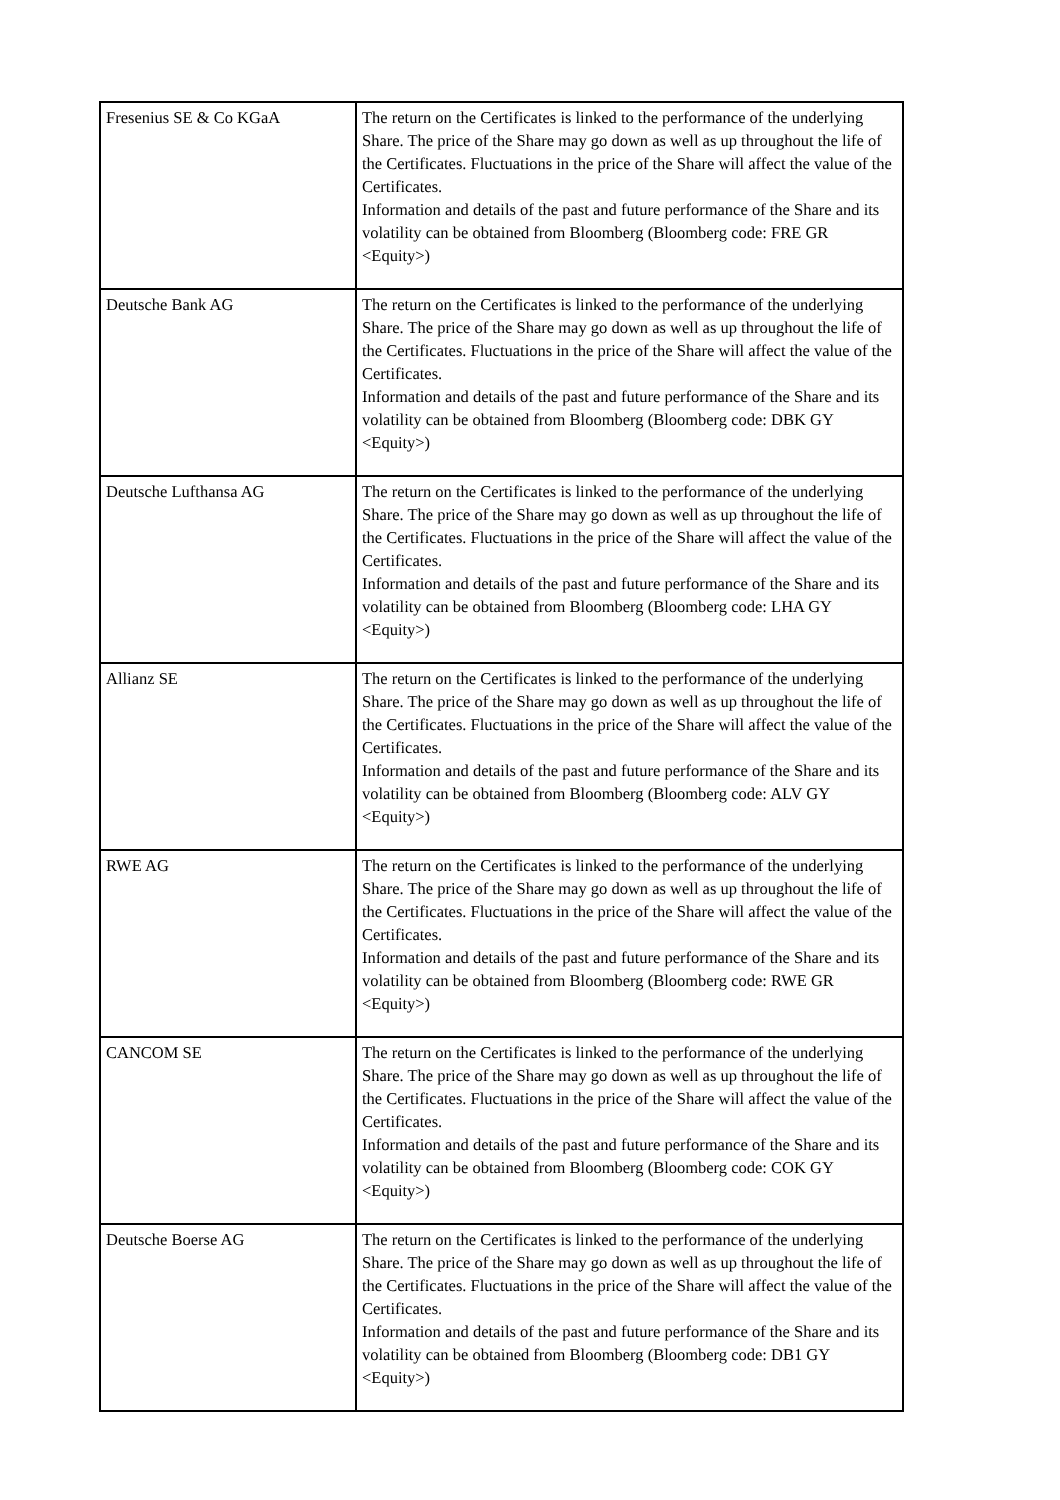| Fresenius SE & Co KGaA | The return on the Certificates is linked to the performance of the underlying Share. The price of the Share may go down as well as up throughout the life of the Certificates. Fluctuations in the price of the Share will affect the value of the Certificates. Information and details of the past and future performance of the Share and its volatility can be obtained from Bloomberg (Bloomberg code: FRE GR <Equity>) |
| Deutsche Bank AG | The return on the Certificates is linked to the performance of the underlying Share. The price of the Share may go down as well as up throughout the life of the Certificates. Fluctuations in the price of the Share will affect the value of the Certificates. Information and details of the past and future performance of the Share and its volatility can be obtained from Bloomberg (Bloomberg code: DBK GY <Equity>) |
| Deutsche Lufthansa AG | The return on the Certificates is linked to the performance of the underlying Share. The price of the Share may go down as well as up throughout the life of the Certificates. Fluctuations in the price of the Share will affect the value of the Certificates. Information and details of the past and future performance of the Share and its volatility can be obtained from Bloomberg (Bloomberg code: LHA GY <Equity>) |
| Allianz SE | The return on the Certificates is linked to the performance of the underlying Share. The price of the Share may go down as well as up throughout the life of the Certificates. Fluctuations in the price of the Share will affect the value of the Certificates. Information and details of the past and future performance of the Share and its volatility can be obtained from Bloomberg (Bloomberg code: ALV GY <Equity>) |
| RWE AG | The return on the Certificates is linked to the performance of the underlying Share. The price of the Share may go down as well as up throughout the life of the Certificates. Fluctuations in the price of the Share will affect the value of the Certificates. Information and details of the past and future performance of the Share and its volatility can be obtained from Bloomberg (Bloomberg code: RWE GR <Equity>) |
| CANCOM SE | The return on the Certificates is linked to the performance of the underlying Share. The price of the Share may go down as well as up throughout the life of the Certificates. Fluctuations in the price of the Share will affect the value of the Certificates. Information and details of the past and future performance of the Share and its volatility can be obtained from Bloomberg (Bloomberg code: COK GY <Equity>) |
| Deutsche Boerse AG | The return on the Certificates is linked to the performance of the underlying Share. The price of the Share may go down as well as up throughout the life of the Certificates. Fluctuations in the price of the Share will affect the value of the Certificates. Information and details of the past and future performance of the Share and its volatility can be obtained from Bloomberg (Bloomberg code: DB1 GY <Equity>) |